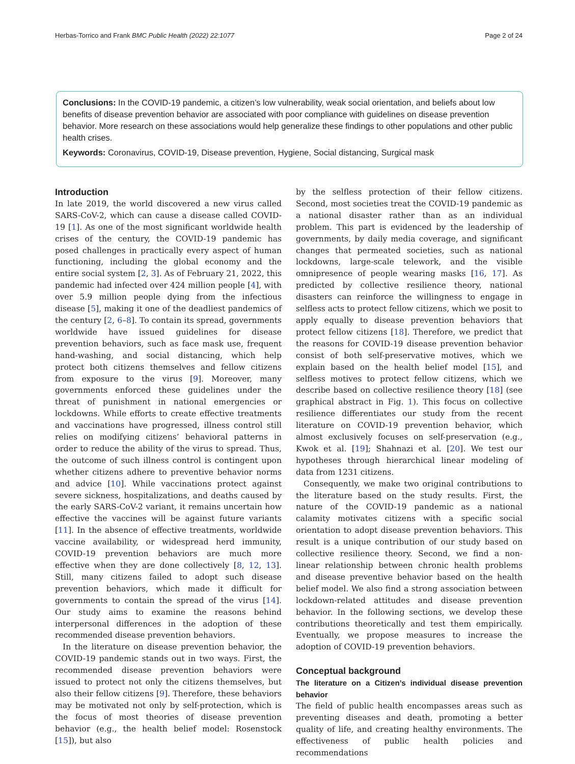Herbas-Torrico and Frank BMC Public Health (2022) 22:1077 Page 2 of 24
Conclusions: In the COVID-19 pandemic, a citizen’s low vulnerability, weak social orientation, and beliefs about low benefits of disease prevention behavior are associated with poor compliance with guidelines on disease prevention behavior. More research on these associations would help generalize these findings to other populations and other public health crises.
Keywords: Coronavirus, COVID-19, Disease prevention, Hygiene, Social distancing, Surgical mask
Introduction
In late 2019, the world discovered a new virus called SARS-CoV-2, which can cause a disease called COVID-19 [1]. As one of the most significant worldwide health crises of the century, the COVID-19 pandemic has posed challenges in practically every aspect of human functioning, including the global economy and the entire social system [2, 3]. As of February 21, 2022, this pandemic had infected over 424 million people [4], with over 5.9 million people dying from the infectious disease [5], making it one of the deadliest pandemics of the century [2, 6–8]. To contain its spread, governments worldwide have issued guidelines for disease prevention behaviors, such as face mask use, frequent hand-washing, and social distancing, which help protect both citizens themselves and fellow citizens from exposure to the virus [9]. Moreover, many governments enforced these guidelines under the threat of punishment in national emergencies or lockdowns. While efforts to create effective treatments and vaccinations have progressed, illness control still relies on modifying citizens’ behavioral patterns in order to reduce the ability of the virus to spread. Thus, the outcome of such illness control is contingent upon whether citizens adhere to preventive behavior norms and advice [10]. While vaccinations protect against severe sickness, hospitalizations, and deaths caused by the early SARS-CoV-2 variant, it remains uncertain how effective the vaccines will be against future variants [11]. In the absence of effective treatments, worldwide vaccine availability, or widespread herd immunity, COVID-19 prevention behaviors are much more effective when they are done collectively [8, 12, 13]. Still, many citizens failed to adopt such disease prevention behaviors, which made it difficult for governments to contain the spread of the virus [14]. Our study aims to examine the reasons behind interpersonal differences in the adoption of these recommended disease prevention behaviors.
In the literature on disease prevention behavior, the COVID-19 pandemic stands out in two ways. First, the recommended disease prevention behaviors were issued to protect not only the citizens themselves, but also their fellow citizens [9]. Therefore, these behaviors may be motivated not only by self-protection, which is the focus of most theories of disease prevention behavior (e.g., the health belief model: Rosenstock [15]), but also
by the selfless protection of their fellow citizens. Second, most societies treat the COVID-19 pandemic as a national disaster rather than as an individual problem. This part is evidenced by the leadership of governments, by daily media coverage, and significant changes that permeated societies, such as national lockdowns, large-scale telework, and the visible omnipresence of people wearing masks [16, 17]. As predicted by collective resilience theory, national disasters can reinforce the willingness to engage in selfless acts to protect fellow citizens, which we posit to apply equally to disease prevention behaviors that protect fellow citizens [18]. Therefore, we predict that the reasons for COVID-19 disease prevention behavior consist of both self-preservative motives, which we explain based on the health belief model [15], and selfless motives to protect fellow citizens, which we describe based on collective resilience theory [18] (see graphical abstract in Fig. 1). This focus on collective resilience differentiates our study from the recent literature on COVID-19 prevention behavior, which almost exclusively focuses on self-preservation (e.g., Kwok et al. [19]; Shahnazi et al. [20]. We test our hypotheses through hierarchical linear modeling of data from 1231 citizens.
Consequently, we make two original contributions to the literature based on the study results. First, the nature of the COVID-19 pandemic as a national calamity motivates citizens with a specific social orientation to adopt disease prevention behaviors. This result is a unique contribution of our study based on collective resilience theory. Second, we find a non-linear relationship between chronic health problems and disease preventive behavior based on the health belief model. We also find a strong association between lockdown-related attitudes and disease prevention behavior. In the following sections, we develop these contributions theoretically and test them empirically. Eventually, we propose measures to increase the adoption of COVID-19 prevention behaviors.
Conceptual background
The literature on a Citizen’s individual disease prevention behavior
The field of public health encompasses areas such as preventing diseases and death, promoting a better quality of life, and creating healthy environments. The effectiveness of public health policies and recommendations